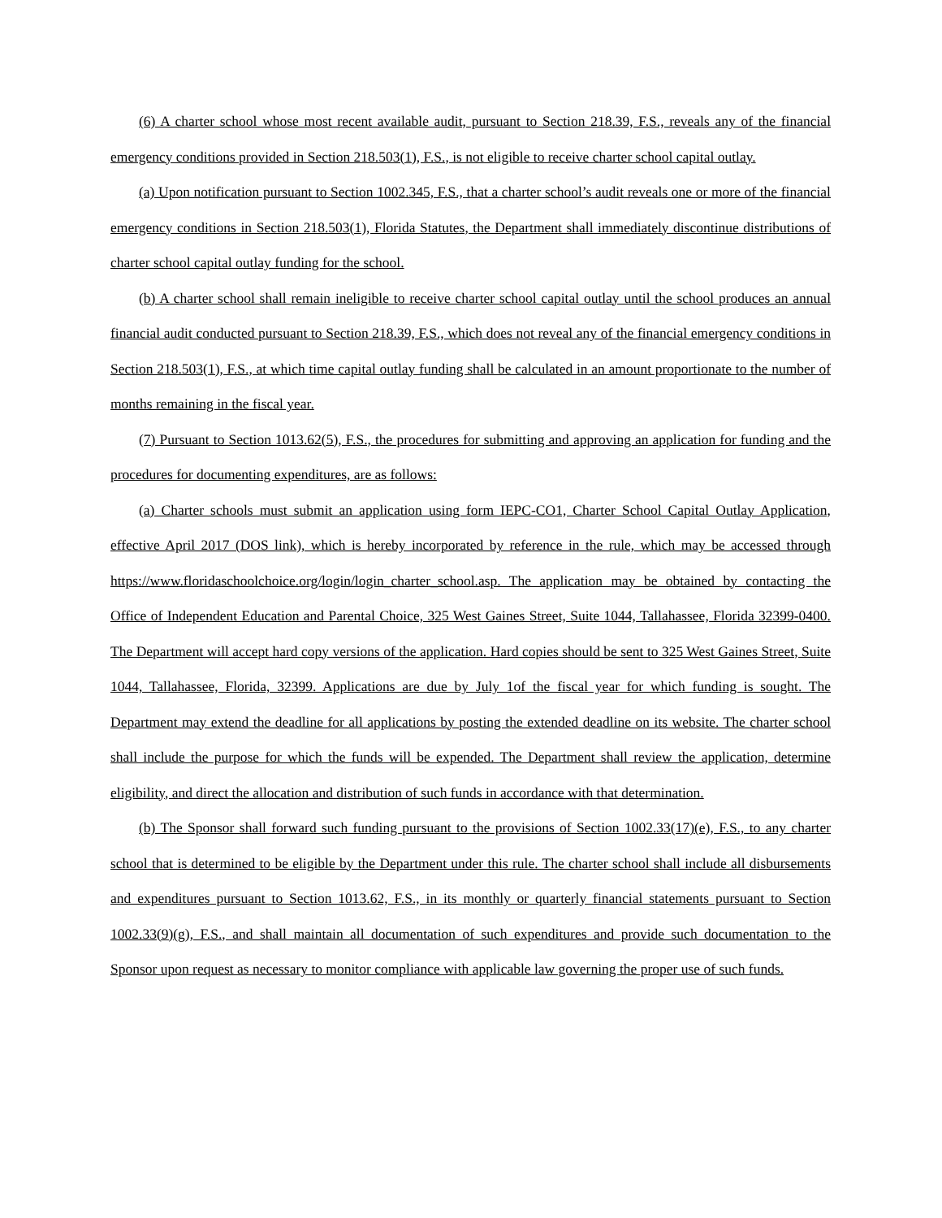(6) A charter school whose most recent available audit, pursuant to Section 218.39, F.S., reveals any of the financial emergency conditions provided in Section 218.503(1), F.S., is not eligible to receive charter school capital outlay.
(a) Upon notification pursuant to Section 1002.345, F.S., that a charter school’s audit reveals one or more of the financial emergency conditions in Section 218.503(1), Florida Statutes, the Department shall immediately discontinue distributions of charter school capital outlay funding for the school.
(b) A charter school shall remain ineligible to receive charter school capital outlay until the school produces an annual financial audit conducted pursuant to Section 218.39, F.S., which does not reveal any of the financial emergency conditions in Section 218.503(1), F.S., at which time capital outlay funding shall be calculated in an amount proportionate to the number of months remaining in the fiscal year.
(7) Pursuant to Section 1013.62(5), F.S., the procedures for submitting and approving an application for funding and the procedures for documenting expenditures, are as follows:
(a) Charter schools must submit an application using form IEPC-CO1, Charter School Capital Outlay Application, effective April 2017 (DOS link), which is hereby incorporated by reference in the rule, which may be accessed through https://www.floridaschoolchoice.org/login/login_charter_school.asp. The application may be obtained by contacting the Office of Independent Education and Parental Choice, 325 West Gaines Street, Suite 1044, Tallahassee, Florida 32399-0400. The Department will accept hard copy versions of the application. Hard copies should be sent to 325 West Gaines Street, Suite 1044, Tallahassee, Florida, 32399. Applications are due by July 1of the fiscal year for which funding is sought. The Department may extend the deadline for all applications by posting the extended deadline on its website. The charter school shall include the purpose for which the funds will be expended. The Department shall review the application, determine eligibility, and direct the allocation and distribution of such funds in accordance with that determination.
(b) The Sponsor shall forward such funding pursuant to the provisions of Section 1002.33(17)(e), F.S., to any charter school that is determined to be eligible by the Department under this rule. The charter school shall include all disbursements and expenditures pursuant to Section 1013.62, F.S., in its monthly or quarterly financial statements pursuant to Section 1002.33(9)(g), F.S., and shall maintain all documentation of such expenditures and provide such documentation to the Sponsor upon request as necessary to monitor compliance with applicable law governing the proper use of such funds.